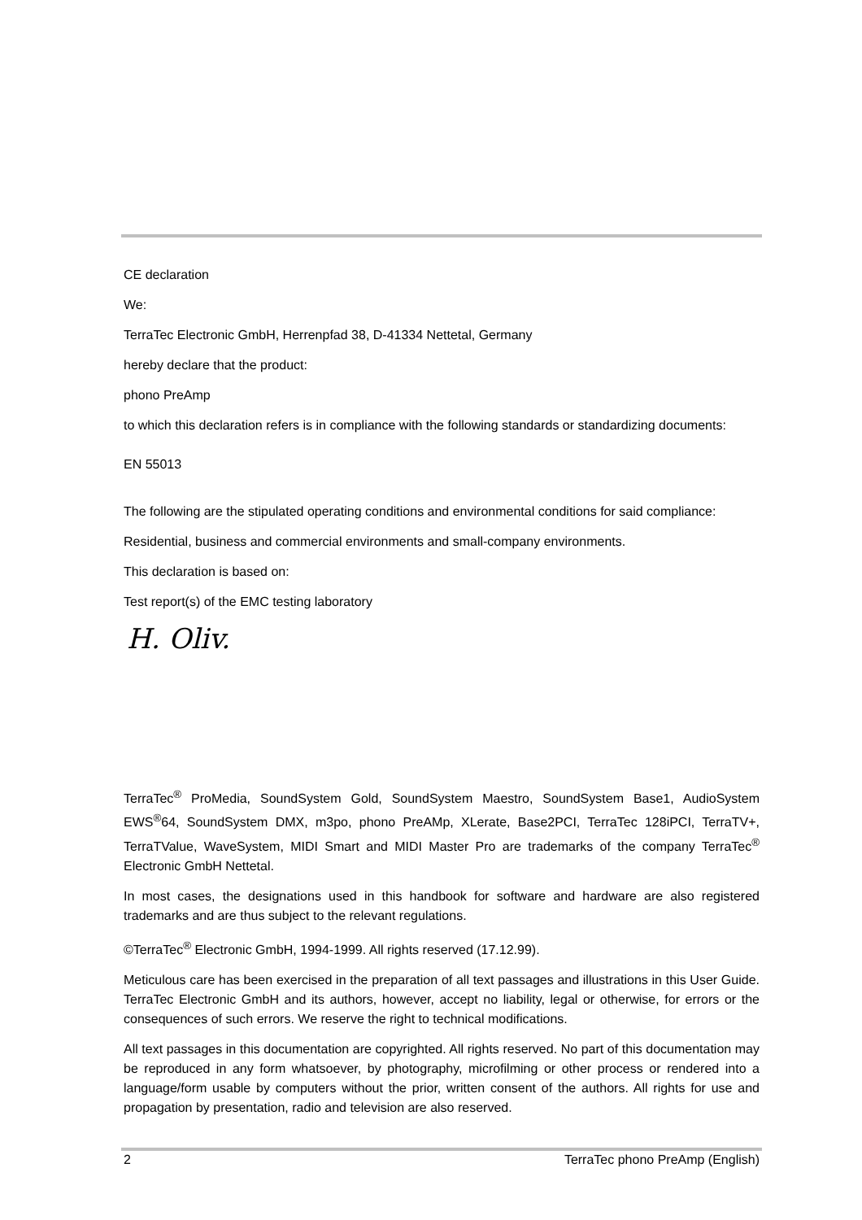CE declaration
We:
TerraTec Electronic GmbH, Herrenpfad 38, D-41334 Nettetal, Germany
hereby declare that the product:
phono PreAmp
to which this declaration refers is in compliance with the following standards or standardizing documents:
EN 55013
The following are the stipulated operating conditions and environmental conditions for said compliance:
Residential, business and commercial environments and small-company environments.
This declaration is based on:
Test report(s) of the EMC testing laboratory
H. Oliv.
TerraTec<sup>®</sup> ProMedia, SoundSystem Gold, SoundSystem Maestro, SoundSystem Base1, AudioSystem EWS<sup>®</sup>64, SoundSystem DMX, m3po, phono PreAMp, XLerate, Base2PCI, TerraTec 128iPCI, TerraTV+, TerraTValue, WaveSystem, MIDI Smart and MIDI Master Pro are trademarks of the company TerraTec<sup>®</sup> Electronic GmbH Nettetal.
In most cases, the designations used in this handbook for software and hardware are also registered trademarks and are thus subject to the relevant regulations.
©TerraTec<sup>®</sup> Electronic GmbH, 1994-1999. All rights reserved (17.12.99).
Meticulous care has been exercised in the preparation of all text passages and illustrations in this User Guide. TerraTec Electronic GmbH and its authors, however, accept no liability, legal or otherwise, for errors or the consequences of such errors. We reserve the right to technical modifications.
All text passages in this documentation are copyrighted. All rights reserved. No part of this documentation may be reproduced in any form whatsoever, by photography, microfilming or other process or rendered into a language/form usable by computers without the prior, written consent of the authors. All rights for use and propagation by presentation, radio and television are also reserved.
2 TerraTec phono PreAmp (English)